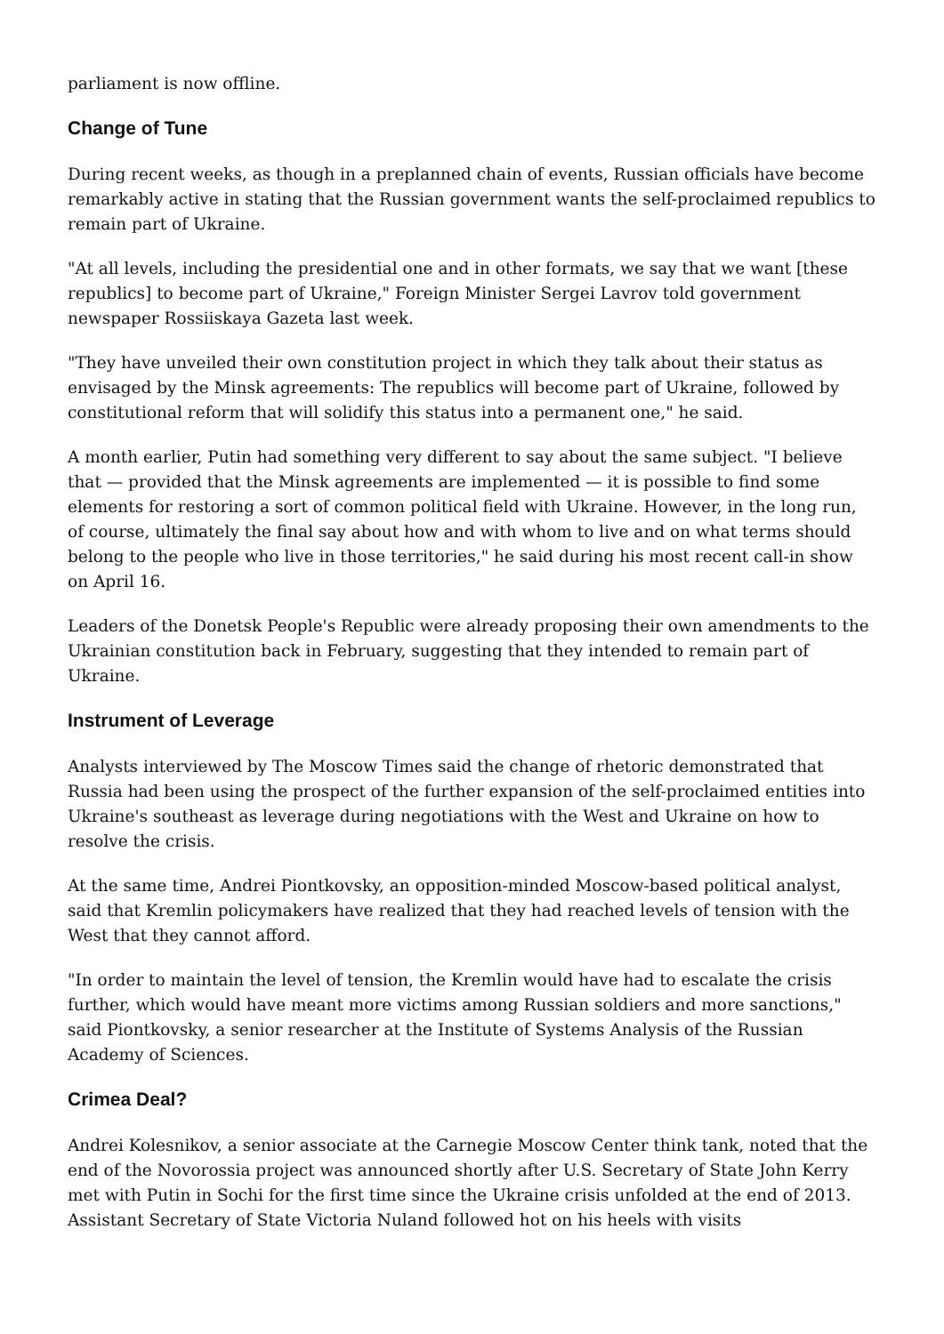parliament is now offline.
Change of Tune
During recent weeks, as though in a preplanned chain of events, Russian officials have become remarkably active in stating that the Russian government wants the self-proclaimed republics to remain part of Ukraine.
"At all levels, including the presidential one and in other formats, we say that we want [these republics] to become part of Ukraine," Foreign Minister Sergei Lavrov told government newspaper Rossiiskaya Gazeta last week.
"They have unveiled their own constitution project in which they talk about their status as envisaged by the Minsk agreements: The republics will become part of Ukraine, followed by constitutional reform that will solidify this status into a permanent one," he said.
A month earlier, Putin had something very different to say about the same subject. "I believe that — provided that the Minsk agreements are implemented — it is possible to find some elements for restoring a sort of common political field with Ukraine. However, in the long run, of course, ultimately the final say about how and with whom to live and on what terms should belong to the people who live in those territories," he said during his most recent call-in show on April 16.
Leaders of the Donetsk People's Republic were already proposing their own amendments to the Ukrainian constitution back in February, suggesting that they intended to remain part of Ukraine.
Instrument of Leverage
Analysts interviewed by The Moscow Times said the change of rhetoric demonstrated that Russia had been using the prospect of the further expansion of the self-proclaimed entities into Ukraine's southeast as leverage during negotiations with the West and Ukraine on how to resolve the crisis.
At the same time, Andrei Piontkovsky, an opposition-minded Moscow-based political analyst, said that Kremlin policymakers have realized that they had reached levels of tension with the West that they cannot afford.
"In order to maintain the level of tension, the Kremlin would have had to escalate the crisis further, which would have meant more victims among Russian soldiers and more sanctions," said Piontkovsky, a senior researcher at the Institute of Systems Analysis of the Russian Academy of Sciences.
Crimea Deal?
Andrei Kolesnikov, a senior associate at the Carnegie Moscow Center think tank, noted that the end of the Novorossia project was announced shortly after U.S. Secretary of State John Kerry met with Putin in Sochi for the first time since the Ukraine crisis unfolded at the end of 2013. Assistant Secretary of State Victoria Nuland followed hot on his heels with visits